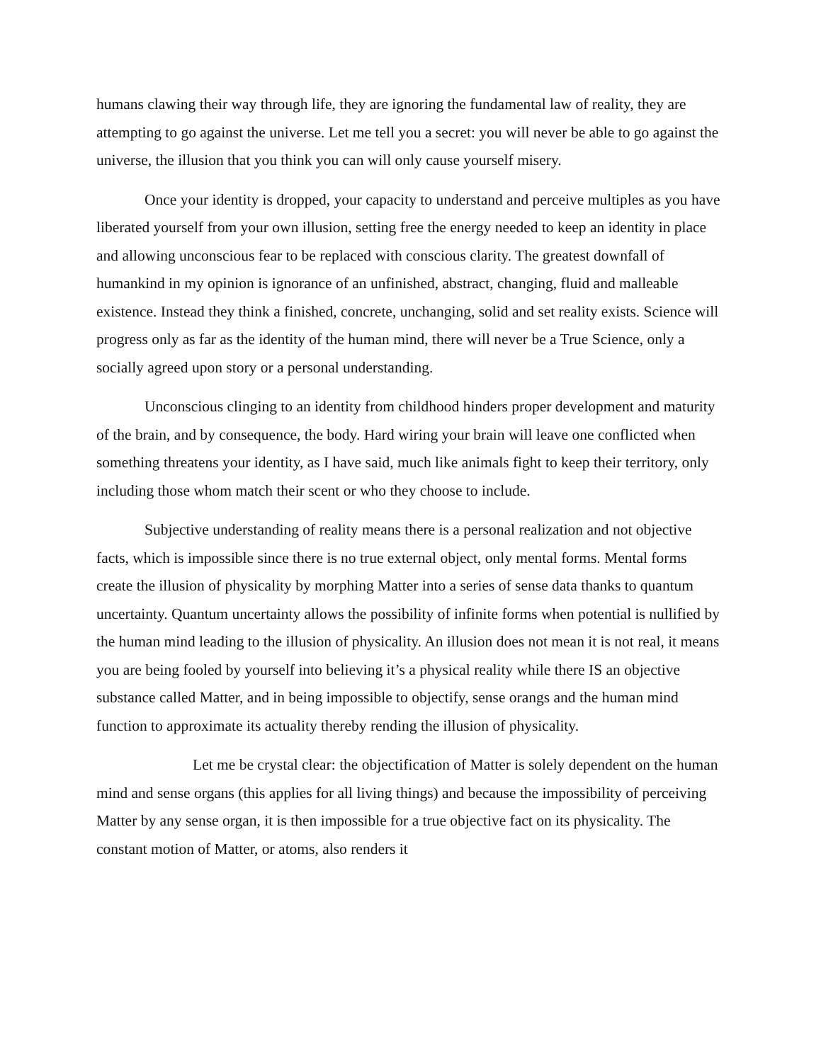humans clawing their way through life, they are ignoring the fundamental law of reality, they are attempting to go against the universe. Let me tell you a secret: you will never be able to go against the universe, the illusion that you think you can will only cause yourself misery.
Once your identity is dropped, your capacity to understand and perceive multiples as you have liberated yourself from your own illusion, setting free the energy needed to keep an identity in place and allowing unconscious fear to be replaced with conscious clarity. The greatest downfall of humankind in my opinion is ignorance of an unfinished, abstract, changing, fluid and malleable existence. Instead they think a finished, concrete, unchanging, solid and set reality exists. Science will progress only as far as the identity of the human mind, there will never be a True Science, only a socially agreed upon story or a personal understanding.
Unconscious clinging to an identity from childhood hinders proper development and maturity of the brain, and by consequence, the body. Hard wiring your brain will leave one conflicted when something threatens your identity, as I have said, much like animals fight to keep their territory, only including those whom match their scent or who they choose to include.
Subjective understanding of reality means there is a personal realization and not objective facts, which is impossible since there is no true external object, only mental forms. Mental forms create the illusion of physicality by morphing Matter into a series of sense data thanks to quantum uncertainty. Quantum uncertainty allows the possibility of infinite forms when potential is nullified by the human mind leading to the illusion of physicality. An illusion does not mean it is not real, it means you are being fooled by yourself into believing it’s a physical reality while there IS an objective substance called Matter, and in being impossible to objectify, sense orangs and the human mind function to approximate its actuality thereby rending the illusion of physicality.
Let me be crystal clear: the objectification of Matter is solely dependent on the human mind and sense organs (this applies for all living things) and because the impossibility of perceiving Matter by any sense organ, it is then impossible for a true objective fact on its physicality. The constant motion of Matter, or atoms, also renders it